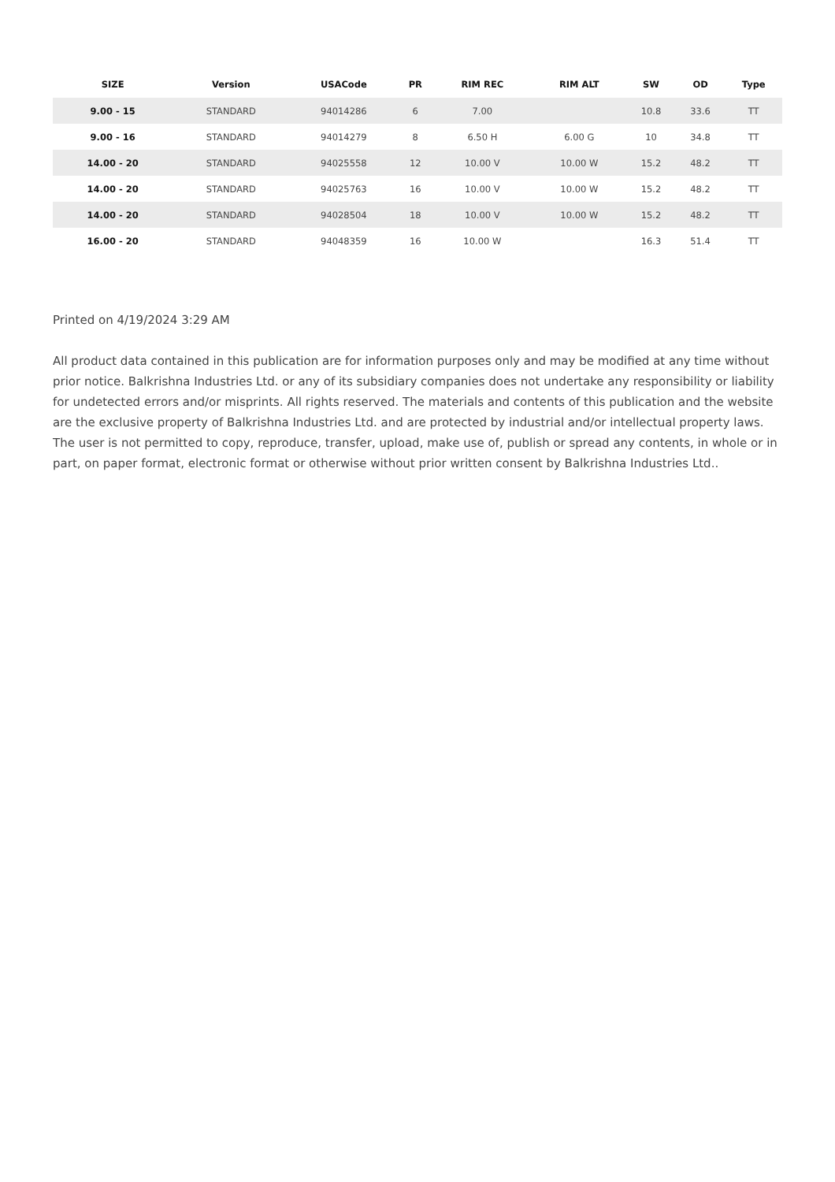| SIZE | Version | USACode | PR | RIM REC | RIM ALT | SW | OD | Type |
| --- | --- | --- | --- | --- | --- | --- | --- | --- |
| 9.00 - 15 | STANDARD | 94014286 | 6 | 7.00 | | 10.8 | 33.6 | TT |
| 9.00 - 16 | STANDARD | 94014279 | 8 | 6.50 H | 6.00 G | 10 | 34.8 | TT |
| 14.00 - 20 | STANDARD | 94025558 | 12 | 10.00 V | 10.00 W | 15.2 | 48.2 | TT |
| 14.00 - 20 | STANDARD | 94025763 | 16 | 10.00 V | 10.00 W | 15.2 | 48.2 | TT |
| 14.00 - 20 | STANDARD | 94028504 | 18 | 10.00 V | 10.00 W | 15.2 | 48.2 | TT |
| 16.00 - 20 | STANDARD | 94048359 | 16 | 10.00 W | | 16.3 | 51.4 | TT |
Printed on 4/19/2024 3:29 AM
All product data contained in this publication are for information purposes only and may be modified at any time without prior notice. Balkrishna Industries Ltd. or any of its subsidiary companies does not undertake any responsibility or liability for undetected errors and/or misprints. All rights reserved. The materials and contents of this publication and the website are the exclusive property of Balkrishna Industries Ltd. and are protected by industrial and/or intellectual property laws. The user is not permitted to copy, reproduce, transfer, upload, make use of, publish or spread any contents, in whole or in part, on paper format, electronic format or otherwise without prior written consent by Balkrishna Industries Ltd..